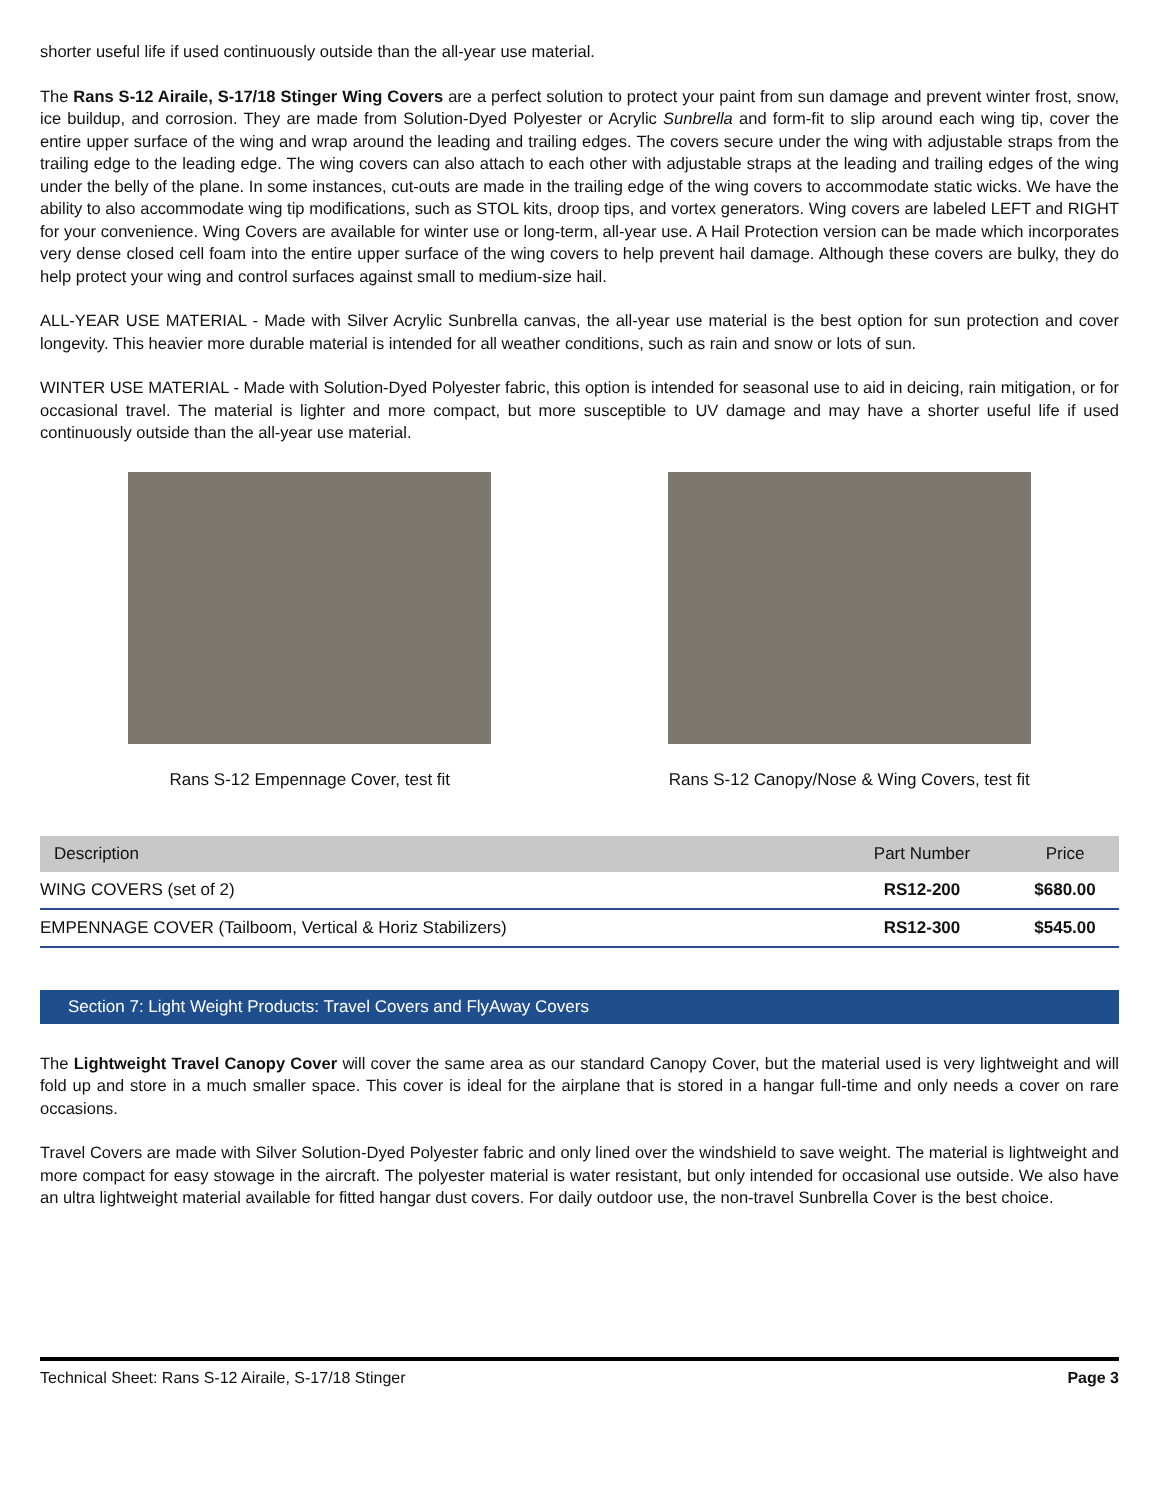shorter useful life if used continuously outside than the all-year use material.
The Rans S-12 Airaile, S-17/18 Stinger Wing Covers are a perfect solution to protect your paint from sun damage and prevent winter frost, snow, ice buildup, and corrosion. They are made from Solution-Dyed Polyester or Acrylic Sunbrella and form-fit to slip around each wing tip, cover the entire upper surface of the wing and wrap around the leading and trailing edges. The covers secure under the wing with adjustable straps from the trailing edge to the leading edge. The wing covers can also attach to each other with adjustable straps at the leading and trailing edges of the wing under the belly of the plane. In some instances, cut-outs are made in the trailing edge of the wing covers to accommodate static wicks. We have the ability to also accommodate wing tip modifications, such as STOL kits, droop tips, and vortex generators. Wing covers are labeled LEFT and RIGHT for your convenience. Wing Covers are available for winter use or long-term, all-year use. A Hail Protection version can be made which incorporates very dense closed cell foam into the entire upper surface of the wing covers to help prevent hail damage. Although these covers are bulky, they do help protect your wing and control surfaces against small to medium-size hail.
ALL-YEAR USE MATERIAL - Made with Silver Acrylic Sunbrella canvas, the all-year use material is the best option for sun protection and cover longevity. This heavier more durable material is intended for all weather conditions, such as rain and snow or lots of sun.
WINTER USE MATERIAL - Made with Solution-Dyed Polyester fabric, this option is intended for seasonal use to aid in deicing, rain mitigation, or for occasional travel. The material is lighter and more compact, but more susceptible to UV damage and may have a shorter useful life if used continuously outside than the all-year use material.
Rans S-12 Empennage Cover, test fit Rans S-12 Canopy/Nose & Wing Covers, test fit
| Description | Part Number | Price |
| --- | --- | --- |
| WING COVERS (set of 2) | RS12-200 | $680.00 |
| EMPENNAGE COVER (Tailboom, Vertical & Horiz Stabilizers) | RS12-300 | $545.00 |
Section 7: Light Weight Products: Travel Covers and FlyAway Covers
The Lightweight Travel Canopy Cover will cover the same area as our standard Canopy Cover, but the material used is very lightweight and will fold up and store in a much smaller space. This cover is ideal for the airplane that is stored in a hangar full-time and only needs a cover on rare occasions.
Travel Covers are made with Silver Solution-Dyed Polyester fabric and only lined over the windshield to save weight. The material is lightweight and more compact for easy stowage in the aircraft. The polyester material is water resistant, but only intended for occasional use outside. We also have an ultra lightweight material available for fitted hangar dust covers. For daily outdoor use, the non-travel Sunbrella Cover is the best choice.
Technical Sheet: Rans S-12 Airaile, S-17/18 Stinger Page 3